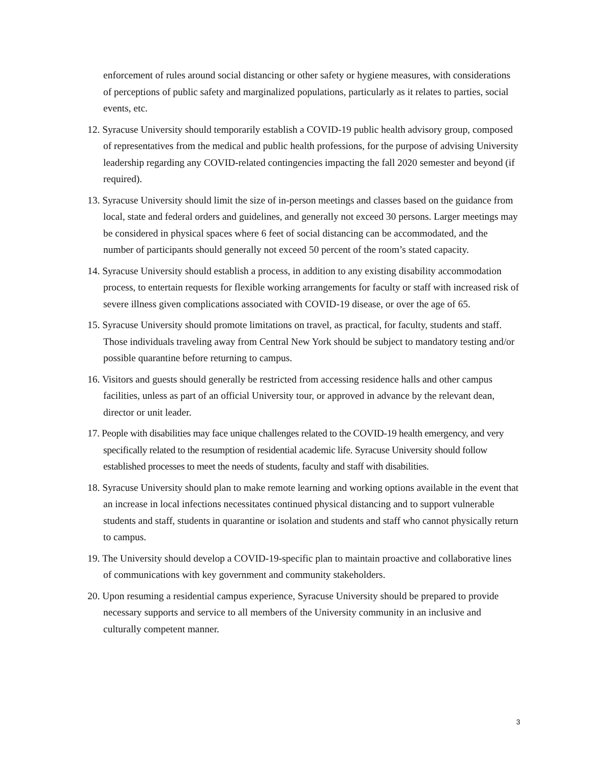enforcement of rules around social distancing or other safety or hygiene measures, with considerations of perceptions of public safety and marginalized populations, particularly as it relates to parties, social events, etc.
12. Syracuse University should temporarily establish a COVID-19 public health advisory group, composed of representatives from the medical and public health professions, for the purpose of advising University leadership regarding any COVID-related contingencies impacting the fall 2020 semester and beyond (if required).
13. Syracuse University should limit the size of in-person meetings and classes based on the guidance from local, state and federal orders and guidelines, and generally not exceed 30 persons. Larger meetings may be considered in physical spaces where 6 feet of social distancing can be accommodated, and the number of participants should generally not exceed 50 percent of the room’s stated capacity.
14. Syracuse University should establish a process, in addition to any existing disability accommodation process, to entertain requests for flexible working arrangements for faculty or staff with increased risk of severe illness given complications associated with COVID-19 disease, or over the age of 65.
15. Syracuse University should promote limitations on travel, as practical, for faculty, students and staff. Those individuals traveling away from Central New York should be subject to mandatory testing and/or possible quarantine before returning to campus.
16. Visitors and guests should generally be restricted from accessing residence halls and other campus facilities, unless as part of an official University tour, or approved in advance by the relevant dean, director or unit leader.
17. People with disabilities may face unique challenges related to the COVID-19 health emergency, and very specifically related to the resumption of residential academic life. Syracuse University should follow established processes to meet the needs of students, faculty and staff with disabilities.
18. Syracuse University should plan to make remote learning and working options available in the event that an increase in local infections necessitates continued physical distancing and to support vulnerable students and staff, students in quarantine or isolation and students and staff who cannot physically return to campus.
19. The University should develop a COVID-19-specific plan to maintain proactive and collaborative lines of communications with key government and community stakeholders.
20. Upon resuming a residential campus experience, Syracuse University should be prepared to provide necessary supports and service to all members of the University community in an inclusive and culturally competent manner.
3